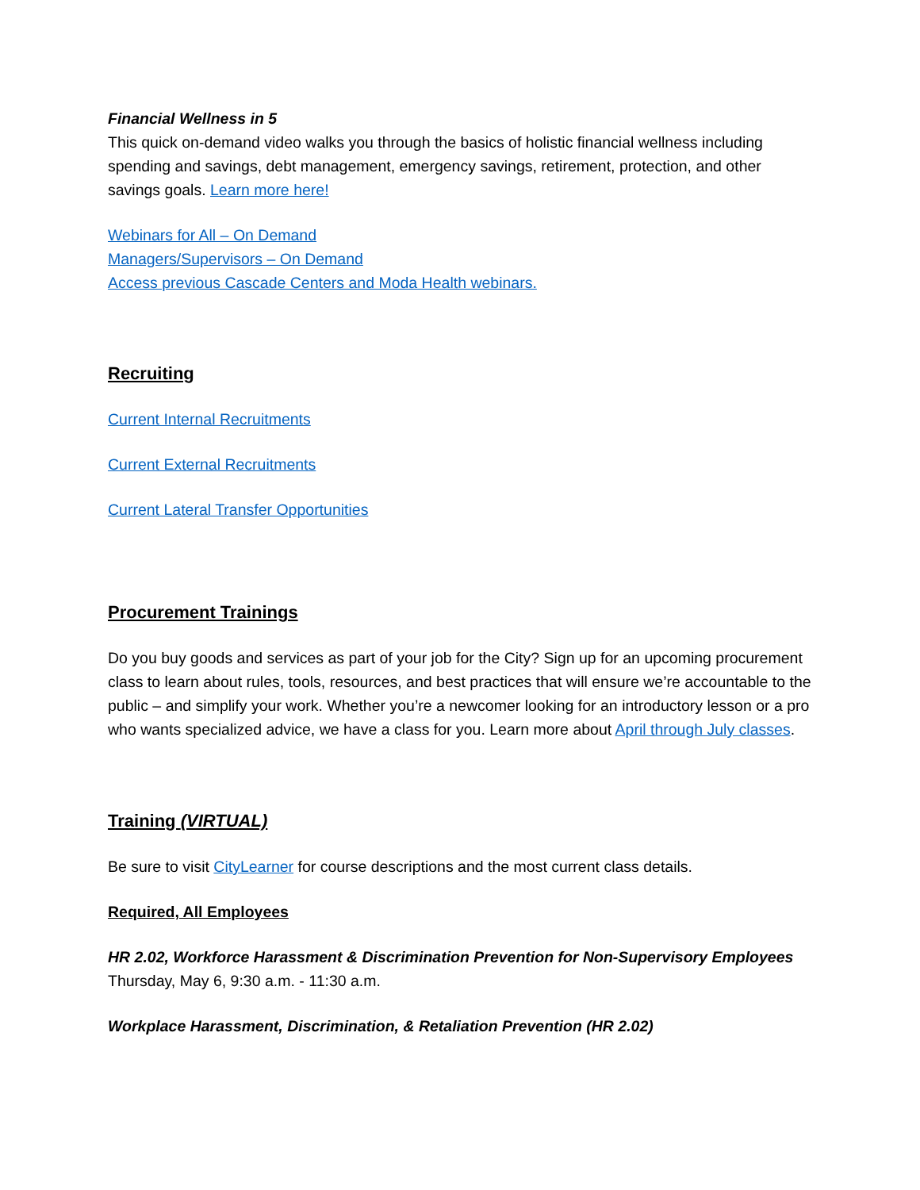Financial Wellness in 5
This quick on-demand video walks you through the basics of holistic financial wellness including spending and savings, debt management, emergency savings, retirement, protection, and other savings goals. Learn more here!
Webinars for All – On Demand
Managers/Supervisors – On Demand
Access previous Cascade Centers and Moda Health webinars.
Recruiting
Current Internal Recruitments
Current External Recruitments
Current Lateral Transfer Opportunities
Procurement Trainings
Do you buy goods and services as part of your job for the City? Sign up for an upcoming procurement class to learn about rules, tools, resources, and best practices that will ensure we’re accountable to the public – and simplify your work. Whether you’re a newcomer looking for an introductory lesson or a pro who wants specialized advice, we have a class for you. Learn more about April through July classes.
Training (VIRTUAL)
Be sure to visit CityLearner for course descriptions and the most current class details.
Required, All Employees
HR 2.02, Workforce Harassment & Discrimination Prevention for Non-Supervisory Employees
Thursday, May 6, 9:30 a.m. - 11:30 a.m.
Workplace Harassment, Discrimination, & Retaliation Prevention (HR 2.02)